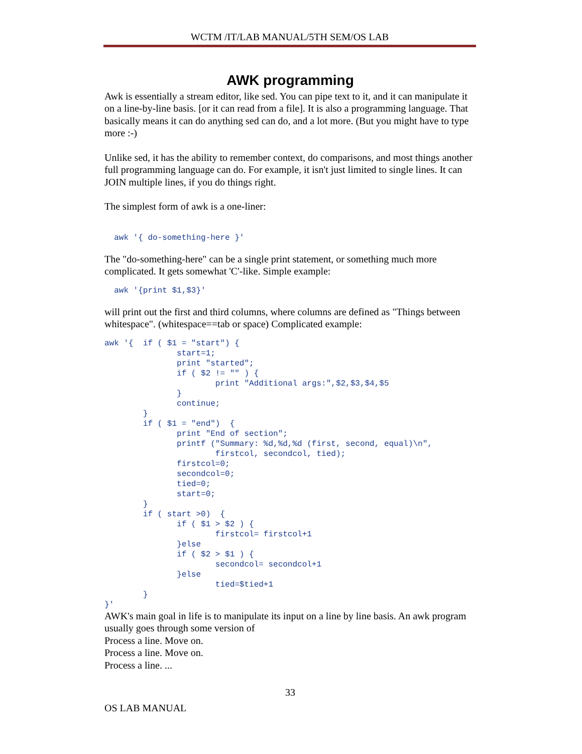WCTM /IT/LAB MANUAL/5TH SEM/OS LAB
AWK programming
Awk is essentially a stream editor, like sed. You can pipe text to it, and it can manipulate it on a line-by-line basis. [or it can read from a file]. It is also a programming language. That basically means it can do anything sed can do, and a lot more. (But you might have to type more :-)
Unlike sed, it has the ability to remember context, do comparisons, and most things another full programming language can do. For example, it isn't just limited to single lines. It can JOIN multiple lines, if you do things right.
The simplest form of awk is a one-liner:
  awk '{ do-something-here }'
The "do-something-here" can be a single print statement, or something much more complicated. It gets somewhat 'C'-like. Simple example:
  awk '{print $1,$3}'
will print out the first and third columns, where columns are defined as "Things between whitespace". (whitespace==tab or space) Complicated example:
awk '{  if ( $1 = "start") {
               start=1;
               print "started";
               if ( $2 != "" ) {
                       print "Additional args:",$2,$3,$4,$5
               }
               continue;
        }
        if ( $1 = "end")  {
               print "End of section";
               printf ("Summary: %d,%d,%d (first, second, equal)\n",
                       firstcol, secondcol, tied);
               firstcol=0;
               secondcol=0;
               tied=0;
               start=0;
        }
        if ( start >0)  {
               if ( $1 > $2 ) {
                       firstcol= firstcol+1
               }else
               if ( $2 > $1 ) {
                       secondcol= secondcol+1
               }else
                       tied=$tied+1
        }
}'
AWK's main goal in life is to manipulate its input on a line by line basis. An awk program usually goes through some version of
Process a line. Move on.
Process a line. Move on.
Process a line. ...
33
OS LAB MANUAL